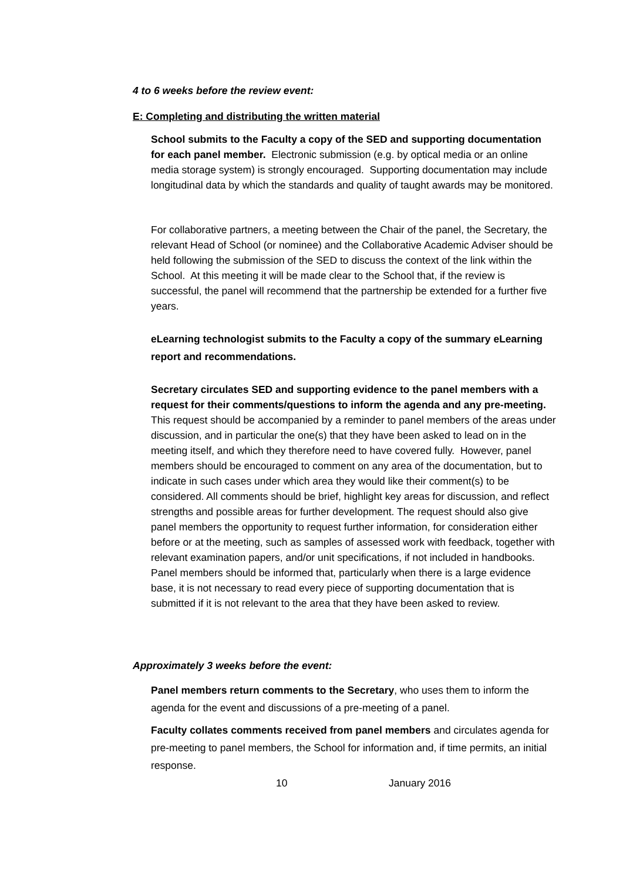4 to 6 weeks before the review event:
E: Completing and distributing the written material
School submits to the Faculty a copy of the SED and supporting documentation for each panel member. Electronic submission (e.g. by optical media or an online media storage system) is strongly encouraged. Supporting documentation may include longitudinal data by which the standards and quality of taught awards may be monitored.
For collaborative partners, a meeting between the Chair of the panel, the Secretary, the relevant Head of School (or nominee) and the Collaborative Academic Adviser should be held following the submission of the SED to discuss the context of the link within the School. At this meeting it will be made clear to the School that, if the review is successful, the panel will recommend that the partnership be extended for a further five years.
eLearning technologist submits to the Faculty a copy of the summary eLearning report and recommendations.
Secretary circulates SED and supporting evidence to the panel members with a request for their comments/questions to inform the agenda and any pre-meeting. This request should be accompanied by a reminder to panel members of the areas under discussion, and in particular the one(s) that they have been asked to lead on in the meeting itself, and which they therefore need to have covered fully. However, panel members should be encouraged to comment on any area of the documentation, but to indicate in such cases under which area they would like their comment(s) to be considered. All comments should be brief, highlight key areas for discussion, and reflect strengths and possible areas for further development. The request should also give panel members the opportunity to request further information, for consideration either before or at the meeting, such as samples of assessed work with feedback, together with relevant examination papers, and/or unit specifications, if not included in handbooks. Panel members should be informed that, particularly when there is a large evidence base, it is not necessary to read every piece of supporting documentation that is submitted if it is not relevant to the area that they have been asked to review.
Approximately 3 weeks before the event:
Panel members return comments to the Secretary, who uses them to inform the agenda for the event and discussions of a pre-meeting of a panel.
Faculty collates comments received from panel members and circulates agenda for pre-meeting to panel members, the School for information and, if time permits, an initial response.
10 January 2016